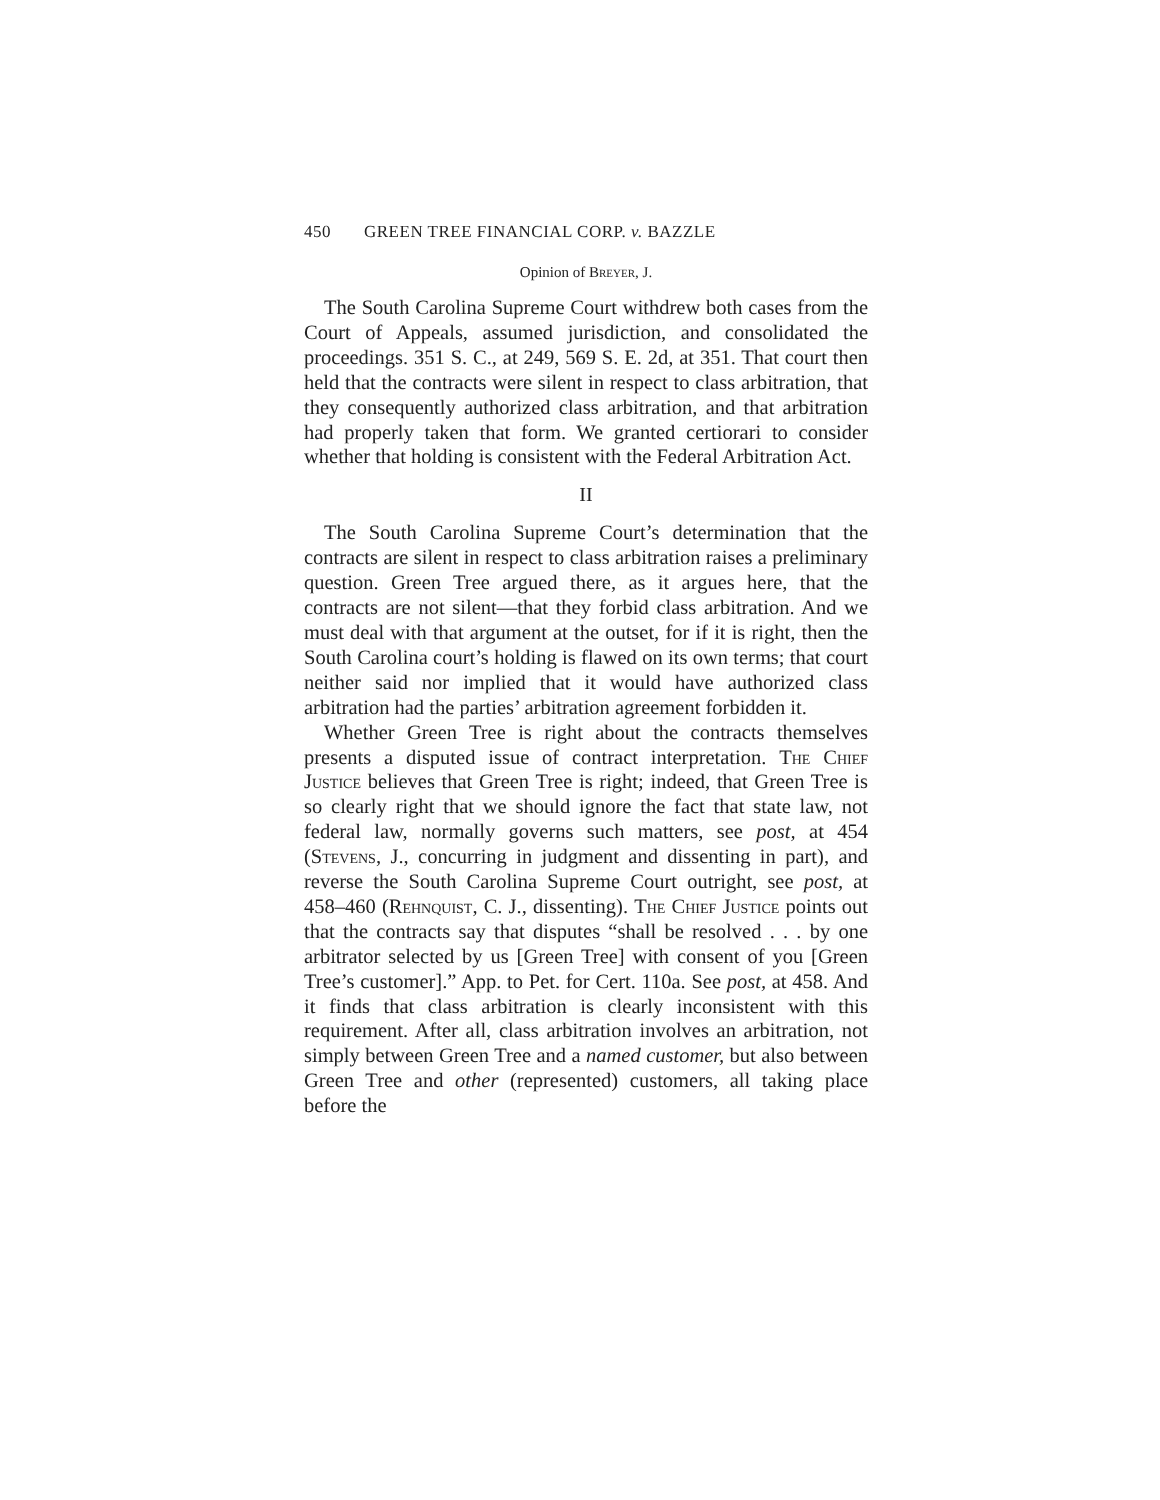450 GREEN TREE FINANCIAL CORP. v. BAZZLE
Opinion of Breyer, J.
The South Carolina Supreme Court withdrew both cases from the Court of Appeals, assumed jurisdiction, and consolidated the proceedings. 351 S. C., at 249, 569 S. E. 2d, at 351. That court then held that the contracts were silent in respect to class arbitration, that they consequently authorized class arbitration, and that arbitration had properly taken that form. We granted certiorari to consider whether that holding is consistent with the Federal Arbitration Act.
II
The South Carolina Supreme Court’s determination that the contracts are silent in respect to class arbitration raises a preliminary question. Green Tree argued there, as it argues here, that the contracts are not silent—that they forbid class arbitration. And we must deal with that argument at the outset, for if it is right, then the South Carolina court’s holding is flawed on its own terms; that court neither said nor implied that it would have authorized class arbitration had the parties’ arbitration agreement forbidden it.
Whether Green Tree is right about the contracts themselves presents a disputed issue of contract interpretation. The Chief Justice believes that Green Tree is right; indeed, that Green Tree is so clearly right that we should ignore the fact that state law, not federal law, normally governs such matters, see post, at 454 (Stevens, J., concurring in judgment and dissenting in part), and reverse the South Carolina Supreme Court outright, see post, at 458–460 (Rehnquist, C. J., dissenting). The Chief Justice points out that the contracts say that disputes “shall be resolved . . . by one arbitrator selected by us [Green Tree] with consent of you [Green Tree’s customer].” App. to Pet. for Cert. 110a. See post, at 458. And it finds that class arbitration is clearly inconsistent with this requirement. After all, class arbitration involves an arbitration, not simply between Green Tree and a named customer, but also between Green Tree and other (represented) customers, all taking place before the